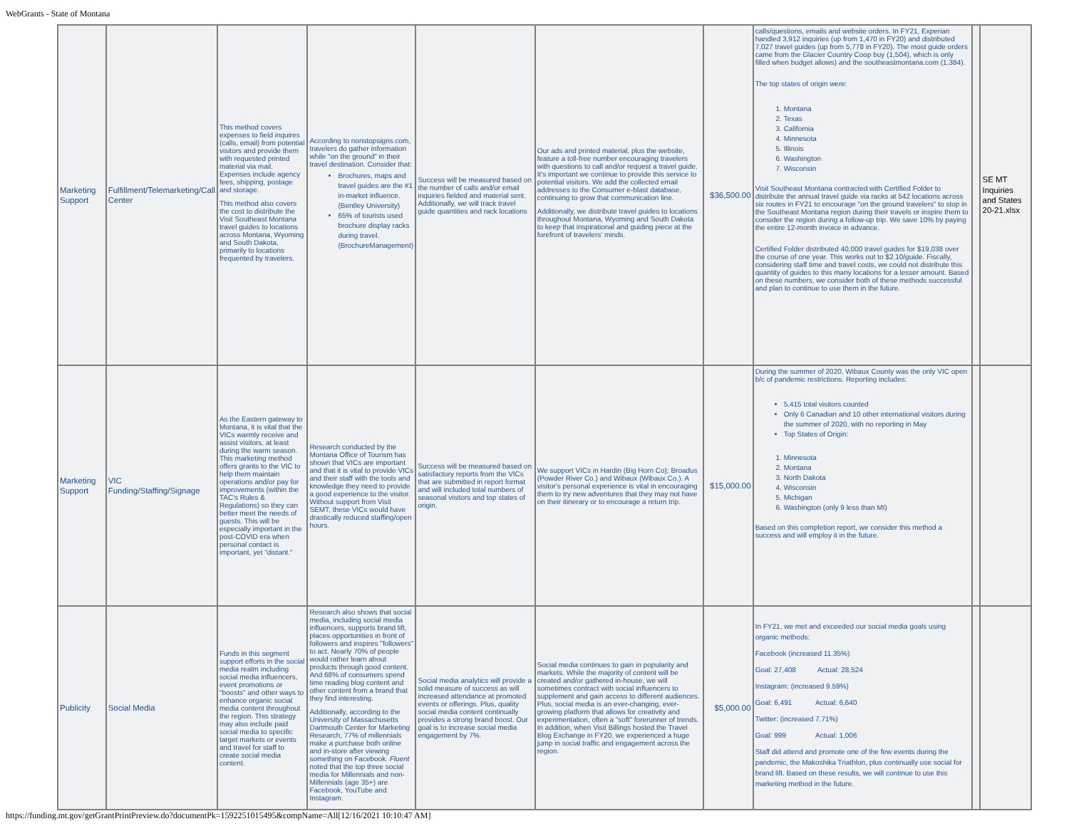WebGrants - State of Montana
| Marketing Support | Fulfillment/Telemarketing/Call Center | This method covers expenses to field inquires (calls, email) from potential visitors and provide them with requested printed material via mail. Expenses include agency fees, shipping, postage and storage. This method also covers the cost to distribute the Visit Southeast Montana travel guides to locations across Montana, Wyoming and South Dakota, primarily to locations frequented by travelers. | According to nonstopsigns.com, travelers do gather information while "on the ground" in their travel destination. Consider that: Brochures, maps and travel guides are the #1 in-market influence. (Bentley University) 65% of tourists used brochure display racks during travel. (BrochureManagement) | Success will be measured based on the number of calls and/or email inquiries fielded and material sent. Additionally, we will track travel guide quantities and rack locations | Our ads and printed material, plus the website, feature a toll-free number encouraging travelers with questions to call and/or request a travel guide. It's important we continue to provide this service to potential visitors. We add the collected email addresses to the Consumer e-blast database, continuing to grow that communication line. Additionally, we distribute travel guides to locations throughout Montana, Wyoming and South Dakota to keep that inspirational and guiding piece at the forefront of travelers' minds. | $36,500.00 | calls/questions, emails and website orders. In FY21, Experian handled 3,912 inquiries (up from 1,470 in FY20) and distributed 7,027 travel guides (up from 5,778 in FY20). The most guide orders came from the Glacier Country Coop buy (1,504), which is only filled when budget allows) and the southeastmontana.com (1,384). The top states of origin were: 1. Montana 2. Texas 3. California 4. Minnesota 5. Illinois 6. Washington 7. Wisconsin Visit Southeast Montana contracted with Certified Folder to distribute the annual travel guide via racks at 542 locations across six routes in FY21 to encourage "on the ground travelers" to stop in the Southeast Montana region during their travels or inspire them to consider the region during a follow-up trip. We save 10% by paying the entire 12-month invoice in advance. Certified Folder distributed 40,000 travel guides for $19,038 over the course of one year. This works out to $2.10/guide. Fiscally, considering staff time and travel costs, we could not distribute this quantity of guides to this many locations for a lesser amount. Based on these numbers, we consider both of these methods successful and plan to continue to use them in the future. | | SE MT Inquiries and States 20-21.xlsx |
| Marketing Support | VIC Funding/Staffing/Signage | As the Eastern gateway to Montana, it is vital that the VICs warmly receive and assist visitors, at least during the warm season. This marketing method offers grants to the VIC to help them maintain operations and/or pay for improvements (within the TAC's Rules & Regulations) so they can better meet the needs of guests. This will be especially important in the post-COVID era when personal contact is important, yet "distant." | Research conducted by the Montana Office of Tourism has shown that VICs are important and that it is vital to provide VICs and their staff with the tools and knowledge they need to provide a good experience to the visitor. Without support from Visit SEMT, these VICs would have drastically reduced staffing/open hours. | Success will be measured based on satisfactory reports from the VICs that are submitted in report format and will included total numbers of seasonal visitors and top states of origin. | We support VICs in Hardin (Big Horn Co); Broadus (Powder River Co.) and Wibaux (Wibaux Co.). A visitor's personal experience is vital in encouraging them to try new adventures that they may not have on their itinerary or to encourage a return trip. | $15,000.00 | During the summer of 2020, Wibaux County was the only VIC open b/c of pandemic restrictions. Reporting includes: 5,415 total visitors counted Only 6 Canadian and 10 other international visitors during the summer of 2020, with no reporting in May Top States of Origin: 1. Minnesota 2. Montana 3. North Dakota 4. Wisconsin 5. Michigan 6. Washington (only 9 less than MI) Based on this completion report, we consider this method a success and will employ it in the future. | | |
| Publicity | Social Media | Funds in this segment support efforts in the social media realm including social media influencers, event promotions or "boosts" and other ways to enhance organic social media content throughout the region. This strategy may also include paid social media to specific target markets or events and travel for staff to create social media content. | Research also shows that social media, including social media influencers, supports brand lift, places opportunities in front of followers and inspires "followers" to act. Nearly 70% of people would rather learn about products through good content. And 68% of consumers spend time reading blog content and other content from a brand that they find interesting. Additionally, according to the University of Massachusetts Dartmouth Center for Marketing Research, 77% of millennials make a purchase both online and in-store after viewing something on Facebook. Fluent noted that the top three social media for Millennials and non-Millennials (age 35+) are Facebook, YouTube and Instagram. | Social media analytics will provide a solid measure of success as will increased attendance at promoted events or offerings. Plus, quality social media content continually provides a strong brand boost. Our goal is to increase social media engagement by 7%. | Social media continues to gain in popularity and markets. While the majority of content will be created and/or gathered in-house, we will sometimes contract with social influencers to supplement and gain access to different audiences. Plus, social media is an ever-changing, ever-growing platform that allows for creativity and experimentation, often a "soft" forerunner of trends. In addition, when Visit Billings hosted the Travel Blog Exchange in FY20, we experienced a huge jump in social traffic and engagement across the region. | $5,000.00 | In FY21, we met and exceeded our social media goals using organic methods: Facebook (increased 11.35%) Goal: 27,408 Actual: 28,524 Instagram: (increased 9.59%) Goal: 6,491 Actual: 6,640 Twitter: (increased 7.71%) Goal: 999 Actual: 1,006 Staff did attend and promote one of the few events during the pandemic, the Makoshika Triathlon, plus continually use social for brand lift. Based on these results, we will continue to use this marketing method in the future. | | |
https://funding.mt.gov/getGrantPrintPreview.do?documentPk=1592251015495&compName=All[12/16/2021 10:10:47 AM]